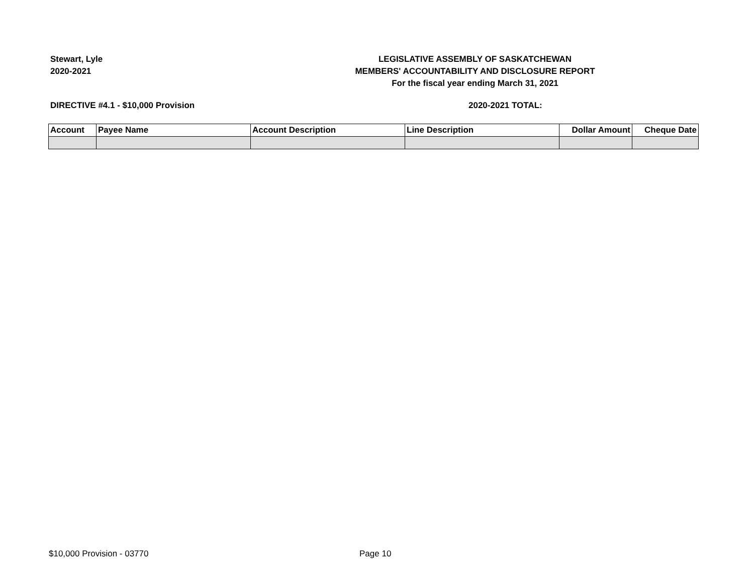Stewart, Lyle
2020-2021
LEGISLATIVE ASSEMBLY OF SASKATCHEWAN
MEMBERS' ACCOUNTABILITY AND DISCLOSURE REPORT
For the fiscal year ending March 31, 2021
DIRECTIVE #4.1 - $10,000 Provision 2020-2021 TOTAL:
| Account | Payee Name | Account Description | Line Description | Dollar Amount | Cheque Date |
| --- | --- | --- | --- | --- | --- |
$10,000 Provision - 03770 Page 10